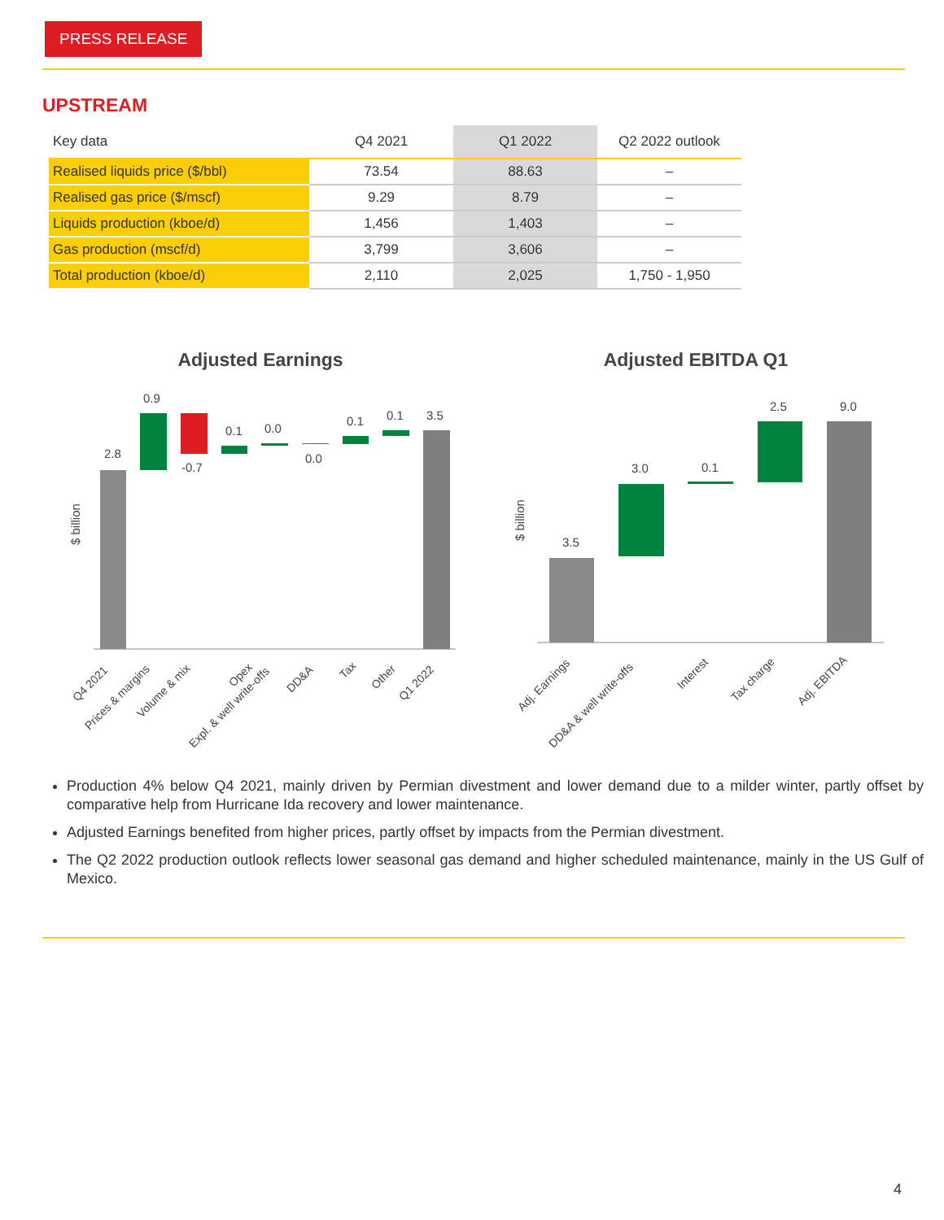PRESS RELEASE
UPSTREAM
| Key data | Q4 2021 | Q1 2022 | Q2 2022 outlook |
| --- | --- | --- | --- |
| Realised liquids price ($/bbl) | 73.54 | 88.63 | – |
| Realised gas price ($/mscf) | 9.29 | 8.79 | – |
| Liquids production (kboe/d) | 1,456 | 1,403 | – |
| Gas production (mscf/d) | 3,799 | 3,606 | – |
| Total production (kboe/d) | 2,110 | 2,025 | 1,750 - 1,950 |
Adjusted Earnings
$ billion
2.8
0.9
-0.7
0.1
0.0
0.0
0.1
0.1
3.5
Q4 2021
Prices & margins
Volume & mix
Opex
Expl. & well write-offs
DD&A
Tax
Other
Q1 2022
Adjusted EBITDA Q1
$ billion
3.5
3.0
0.1
2.5
9.0
Adj. Earnings
DD&A & well write-offs
Interest
Tax charge
Adj. EBITDA
Production 4% below Q4 2021, mainly driven by Permian divestment and lower demand due to a milder winter, partly offset by comparative help from Hurricane Ida recovery and lower maintenance.
Adjusted Earnings benefited from higher prices, partly offset by impacts from the Permian divestment.
The Q2 2022 production outlook reflects lower seasonal gas demand and higher scheduled maintenance, mainly in the US Gulf of Mexico.
4